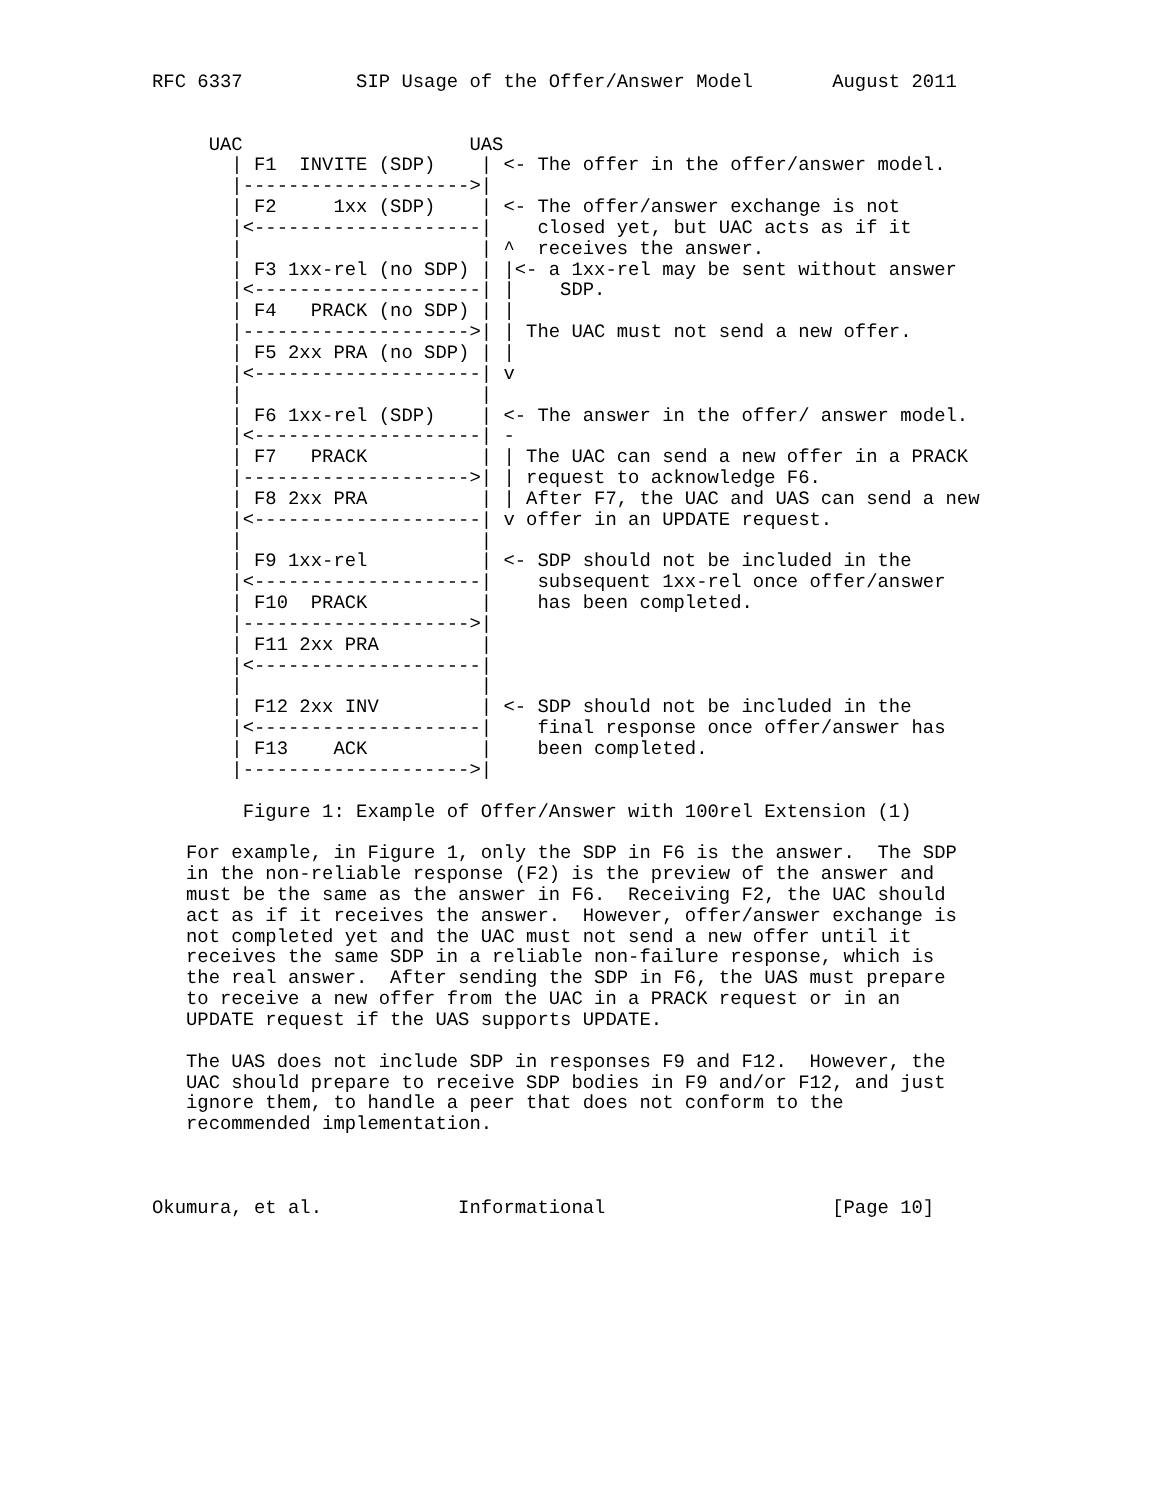RFC 6337          SIP Usage of the Offer/Answer Model       August 2011


     UAC                    UAS
       | F1  INVITE (SDP)    | <- The offer in the offer/answer model.
       |-------------------->|
       | F2     1xx (SDP)    | <- The offer/answer exchange is not
       |<--------------------|    closed yet, but UAC acts as if it
       |                     | ^  receives the answer.
       | F3 1xx-rel (no SDP) | |<- a 1xx-rel may be sent without answer
       |<--------------------| |    SDP.
       | F4   PRACK (no SDP) | |
       |-------------------->| | The UAC must not send a new offer.
       | F5 2xx PRA (no SDP) | |
       |<--------------------| v
       |                     |
       | F6 1xx-rel (SDP)    | <- The answer in the offer/ answer model.
       |<--------------------| -
       | F7   PRACK          | | The UAC can send a new offer in a PRACK
       |-------------------->| | request to acknowledge F6.
       | F8 2xx PRA          | | After F7, the UAC and UAS can send a new
       |<--------------------| v offer in an UPDATE request.
       |                     |
       | F9 1xx-rel          | <- SDP should not be included in the
       |<--------------------|    subsequent 1xx-rel once offer/answer
       | F10  PRACK          |    has been completed.
       |-------------------->|
       | F11 2xx PRA         |
       |<--------------------|
       |                     |
       | F12 2xx INV         | <- SDP should not be included in the
       |<--------------------|    final response once offer/answer has
       | F13    ACK          |    been completed.
       |-------------------->|

        Figure 1: Example of Offer/Answer with 100rel Extension (1)

   For example, in Figure 1, only the SDP in F6 is the answer.  The SDP
   in the non-reliable response (F2) is the preview of the answer and
   must be the same as the answer in F6.  Receiving F2, the UAC should
   act as if it receives the answer.  However, offer/answer exchange is
   not completed yet and the UAC must not send a new offer until it
   receives the same SDP in a reliable non-failure response, which is
   the real answer.  After sending the SDP in F6, the UAS must prepare
   to receive a new offer from the UAC in a PRACK request or in an
   UPDATE request if the UAS supports UPDATE.

   The UAS does not include SDP in responses F9 and F12.  However, the
   UAC should prepare to receive SDP bodies in F9 and/or F12, and just
   ignore them, to handle a peer that does not conform to the
   recommended implementation.



Okumura, et al.            Informational                    [Page 10]